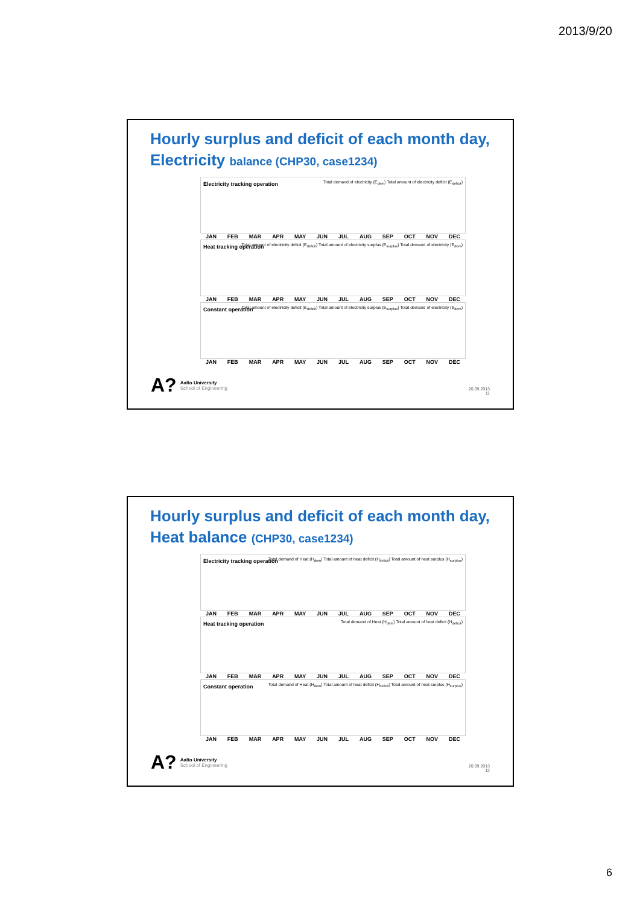2013/9/20
Hourly surplus and deficit of each month day,
Electricity balance (CHP30, case1234)
Electricity tracking operation Total demand of electricity (E<sub>dem</sub>) Total amount of electricity deficit (E<sub>deficit</sub>)
JAN FEB MAR APR MAY JUN JUL AUG SEP OCT NOV DEC
Heat tracking operation Total amount of electricity deficit (E<sub>deficit</sub>) Total amount of electricity surplus (E<sub>surplus</sub>) Total demand of electricity (E<sub>dem</sub>)
JAN FEB MAR APR MAY JUN JUL AUG SEP OCT NOV DEC
Constant operation Total amount of electricity deficit (E<sub>deficit</sub>) Total amount of electricity surplus (E<sub>surplus</sub>) Total demand of electricity (E<sub>dem</sub>)
JAN FEB MAR APR MAY JUN JUL AUG SEP OCT NOV DEC
A? Aalto University
School of Engineering
20.09.2013
11
Hourly surplus and deficit of each month day,
Heat balance (CHP30, case1234)
Electricity tracking operation Total demand of Heat (H<sub>dem</sub>) Total amount of heat deficit (H<sub>deficit</sub>) Total amount of heat surplus (H<sub>surplus</sub>)
JAN FEB MAR APR MAY JUN JUL AUG SEP OCT NOV DEC
Heat tracking operation Total demand of Heat (H<sub>dem</sub>) Total amount of heat deficit (H<sub>deficit</sub>)
JAN FEB MAR APR MAY JUN JUL AUG SEP OCT NOV DEC
Constant operation Total demand of Heat (H<sub>dem</sub>) Total amount of heat deficit (H<sub>deficit</sub>) Total amount of heat surplus (H<sub>surplus</sub>)
JAN FEB MAR APR MAY JUN JUL AUG SEP OCT NOV DEC
A? Aalto University
School of Engineering
20.09.2013
12
6